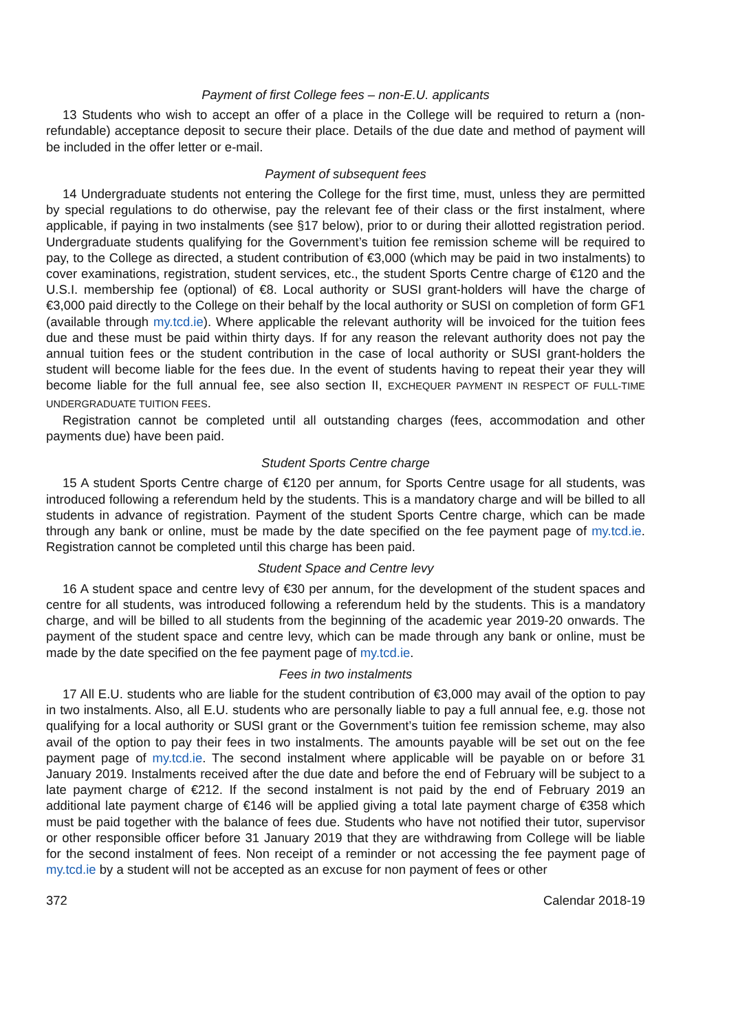Payment of first College fees – non-E.U. applicants
13 Students who wish to accept an offer of a place in the College will be required to return a (non-refundable) acceptance deposit to secure their place. Details of the due date and method of payment will be included in the offer letter or e-mail.
Payment of subsequent fees
14 Undergraduate students not entering the College for the first time, must, unless they are permitted by special regulations to do otherwise, pay the relevant fee of their class or the first instalment, where applicable, if paying in two instalments (see §17 below), prior to or during their allotted registration period. Undergraduate students qualifying for the Government’s tuition fee remission scheme will be required to pay, to the College as directed, a student contribution of €3,000 (which may be paid in two instalments) to cover examinations, registration, student services, etc., the student Sports Centre charge of €120 and the U.S.I. membership fee (optional) of €8. Local authority or SUSI grant-holders will have the charge of €3,000 paid directly to the College on their behalf by the local authority or SUSI on completion of form GF1 (available through my.tcd.ie). Where applicable the relevant authority will be invoiced for the tuition fees due and these must be paid within thirty days. If for any reason the relevant authority does not pay the annual tuition fees or the student contribution in the case of local authority or SUSI grant-holders the student will become liable for the fees due. In the event of students having to repeat their year they will become liable for the full annual fee, see also section II, EXCHEQUER PAYMENT IN RESPECT OF FULL-TIME UNDERGRADUATE TUITION FEES.
Registration cannot be completed until all outstanding charges (fees, accommodation and other payments due) have been paid.
Student Sports Centre charge
15 A student Sports Centre charge of €120 per annum, for Sports Centre usage for all students, was introduced following a referendum held by the students. This is a mandatory charge and will be billed to all students in advance of registration. Payment of the student Sports Centre charge, which can be made through any bank or online, must be made by the date specified on the fee payment page of my.tcd.ie. Registration cannot be completed until this charge has been paid.
Student Space and Centre levy
16 A student space and centre levy of €30 per annum, for the development of the student spaces and centre for all students, was introduced following a referendum held by the students. This is a mandatory charge, and will be billed to all students from the beginning of the academic year 2019-20 onwards. The payment of the student space and centre levy, which can be made through any bank or online, must be made by the date specified on the fee payment page of my.tcd.ie.
Fees in two instalments
17 All E.U. students who are liable for the student contribution of €3,000 may avail of the option to pay in two instalments. Also, all E.U. students who are personally liable to pay a full annual fee, e.g. those not qualifying for a local authority or SUSI grant or the Government’s tuition fee remission scheme, may also avail of the option to pay their fees in two instalments. The amounts payable will be set out on the fee payment page of my.tcd.ie. The second instalment where applicable will be payable on or before 31 January 2019. Instalments received after the due date and before the end of February will be subject to a late payment charge of €212. If the second instalment is not paid by the end of February 2019 an additional late payment charge of €146 will be applied giving a total late payment charge of €358 which must be paid together with the balance of fees due. Students who have not notified their tutor, supervisor or other responsible officer before 31 January 2019 that they are withdrawing from College will be liable for the second instalment of fees. Non receipt of a reminder or not accessing the fee payment page of my.tcd.ie by a student will not be accepted as an excuse for non payment of fees or other
372 Calendar 2018-19